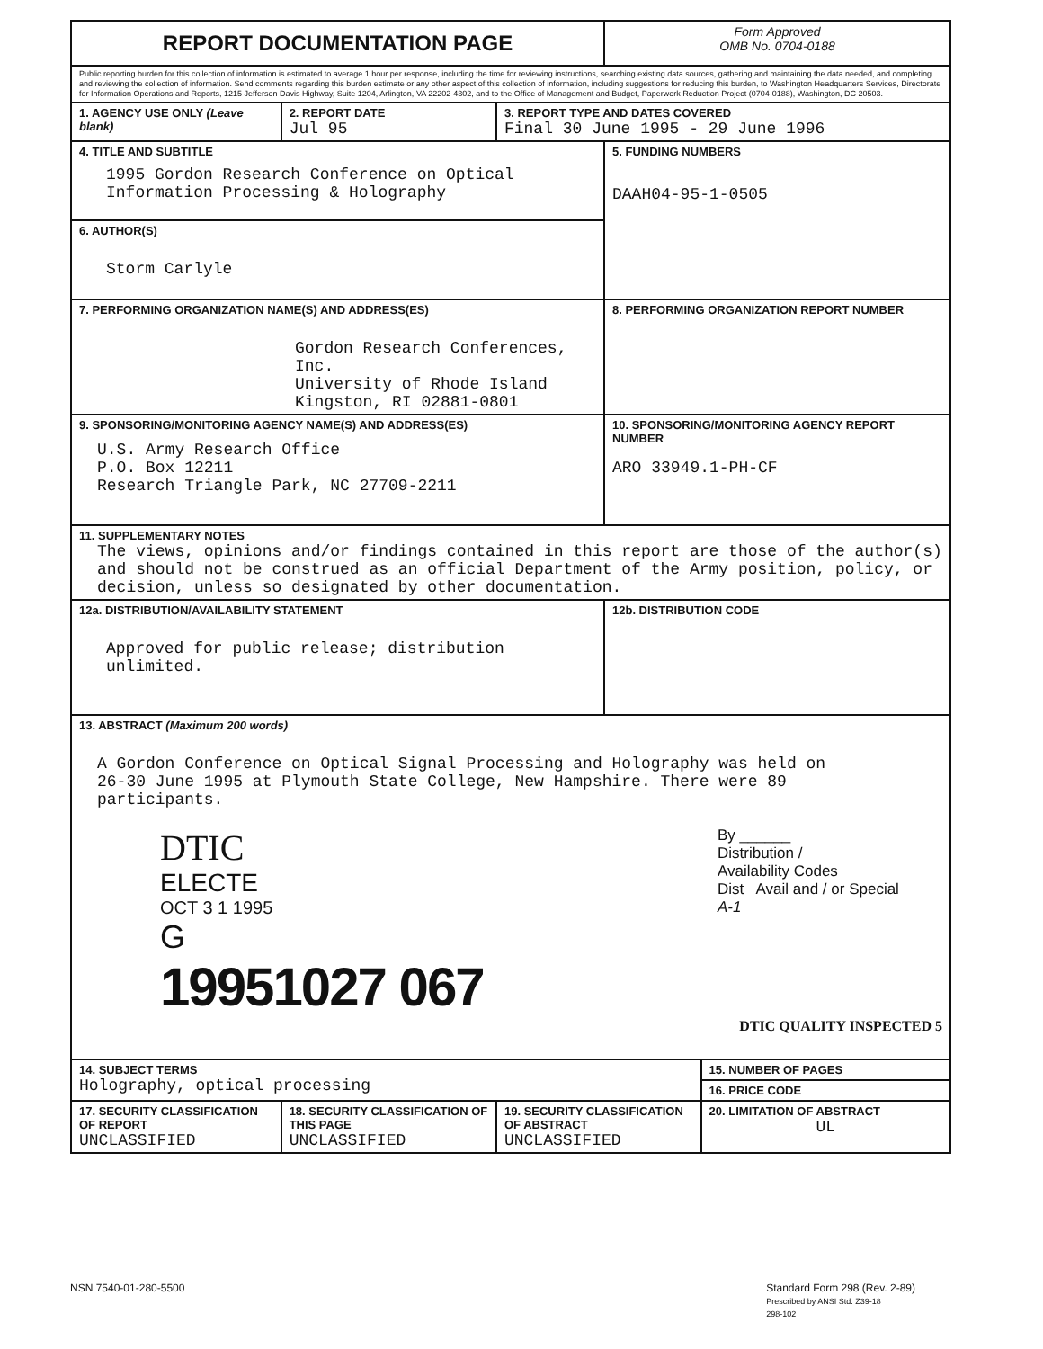| REPORT DOCUMENTATION PAGE | | | | Form Approved OMB No. 0704-0188 | |
| Public reporting burden for this collection of information is estimated to average 1 hour per response, including the time for reviewing instructions, searching existing data sources, gathering and maintaining the data needed, and completing and reviewing the collection of information. Send comments regarding this burden estimate or any other aspect of this collection of information, including suggestions for reducing this burden, to Washington Headquarters Services, Directorate for Information Operations and Reports, 1215 Jefferson Davis Highway, Suite 1204, Arlington, VA 22202-4302, and to the Office of Management and Budget, Paperwork Reduction Project (0704-0188), Washington, DC 20503. | | | | | |
| 1. AGENCY USE ONLY (Leave blank) | | 2. REPORT DATE Jul 95 | 3. REPORT TYPE AND DATES COVERED Final 30 June 1995 - 29 June 1996 | | |
| 4. TITLE AND SUBTITLE 1995 Gordon Research Conference on Optical Information Processing & Holography | | | | 5. FUNDING NUMBERS DAAH04-95-1-0505 | |
| 6. AUTHOR(S) Storm Carlyle | | | | | |
| 7. PERFORMING ORGANIZATION NAME(S) AND ADDRESS(ES) Gordon Research Conferences, Inc. University of Rhode Island Kingston, RI 02881-0801 | | | | 8. PERFORMING ORGANIZATION REPORT NUMBER | |
| 9. SPONSORING/MONITORING AGENCY NAME(S) AND ADDRESS(ES) U.S. Army Research Office P.O. Box 12211 Research Triangle Park, NC 27709-2211 | | | | 10. SPONSORING/MONITORING AGENCY REPORT NUMBER ARO 33949.1-PH-CF | |
| 11. SUPPLEMENTARY NOTES The views, opinions and/or findings contained in this report are those of the author(s) and should not be construed as an official Department of the Army position, policy, or decision, unless so designated by other documentation. | | | | | |
| 12a. DISTRIBUTION/AVAILABILITY STATEMENT Approved for public release; distribution unlimited. | | | | 12b. DISTRIBUTION CODE | |
| 13. ABSTRACT (Maximum 200 words) A Gordon Conference on Optical Signal Processing and Holography was held on 26-30 June 1995 at Plymouth State College, New Hampshire. There were 89 participants. DTIC ELECTE OCT 3 1 1995 G 19951027 067 By ______ Distribution / Availability Codes Dist Avail and / or Special A-1 DTIC QUALITY INSPECTED 5 | | | | | |
| 14. SUBJECT TERMS Holography, optical processing | | | | | 15. NUMBER OF PAGES |
| | | | | | 16. PRICE CODE |
| 17. SECURITY CLASSIFICATION OF REPORT UNCLASSIFIED | 18. SECURITY CLASSIFICATION OF THIS PAGE UNCLASSIFIED | | 19. SECURITY CLASSIFICATION OF ABSTRACT UNCLASSIFIED | | 20. LIMITATION OF ABSTRACT UL |
NSN 7540-01-280-5500 Standard Form 298 (Rev. 2-89)
Prescribed by ANSI Std. Z39-18
298-102